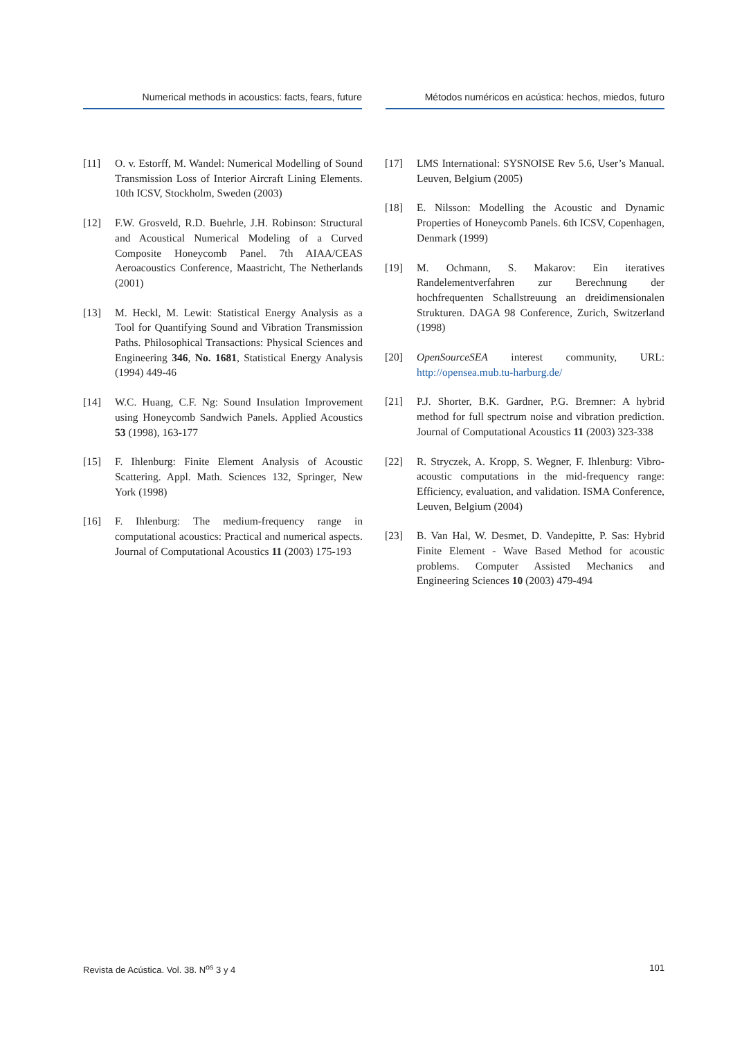Numerical methods in acoustics: facts, fears, future
Métodos numéricos en acústica: hechos, miedos, futuro
[11] O. v. Estorff, M. Wandel: Numerical Modelling of Sound Transmission Loss of Interior Aircraft Lining Elements. 10th ICSV, Stockholm, Sweden (2003)
[12] F.W. Grosveld, R.D. Buehrle, J.H. Robinson: Structural and Acoustical Numerical Modeling of a Curved Composite Honeycomb Panel. 7th AIAA/CEAS Aeroacoustics Conference, Maastricht, The Netherlands (2001)
[13] M. Heckl, M. Lewit: Statistical Energy Analysis as a Tool for Quantifying Sound and Vibration Transmission Paths. Philosophical Transactions: Physical Sciences and Engineering 346, No. 1681, Statistical Energy Analysis (1994) 449-46
[14] W.C. Huang, C.F. Ng: Sound Insulation Improvement using Honeycomb Sandwich Panels. Applied Acoustics 53 (1998), 163-177
[15] F. Ihlenburg: Finite Element Analysis of Acoustic Scattering. Appl. Math. Sciences 132, Springer, New York (1998)
[16] F. Ihlenburg: The medium-frequency range in computational acoustics: Practical and numerical aspects. Journal of Computational Acoustics 11 (2003) 175-193
[17] LMS International: SYSNOISE Rev 5.6, User’s Manual. Leuven, Belgium (2005)
[18] E. Nilsson: Modelling the Acoustic and Dynamic Properties of Honeycomb Panels. 6th ICSV, Copenhagen, Denmark (1999)
[19] M. Ochmann, S. Makarov: Ein iteratives Randelementverfahren zur Berechnung der hochfrequenten Schallstreuung an dreidimensionalen Strukturen. DAGA 98 Conference, Zurich, Switzerland (1998)
[20] OpenSourceSEA interest community, URL: http://opensea.mub.tu-harburg.de/
[21] P.J. Shorter, B.K. Gardner, P.G. Bremner: A hybrid method for full spectrum noise and vibration prediction. Journal of Computational Acoustics 11 (2003) 323-338
[22] R. Stryczek, A. Kropp, S. Wegner, F. Ihlenburg: Vibro-acoustic computations in the mid-frequency range: Efficiency, evaluation, and validation. ISMA Conference, Leuven, Belgium (2004)
[23] B. Van Hal, W. Desmet, D. Vandepitte, P. Sas: Hybrid Finite Element - Wave Based Method for acoustic problems. Computer Assisted Mechanics and Engineering Sciences 10 (2003) 479-494
Revista de Acústica. Vol. 38. N<sup>os</sup> 3 y 4 101